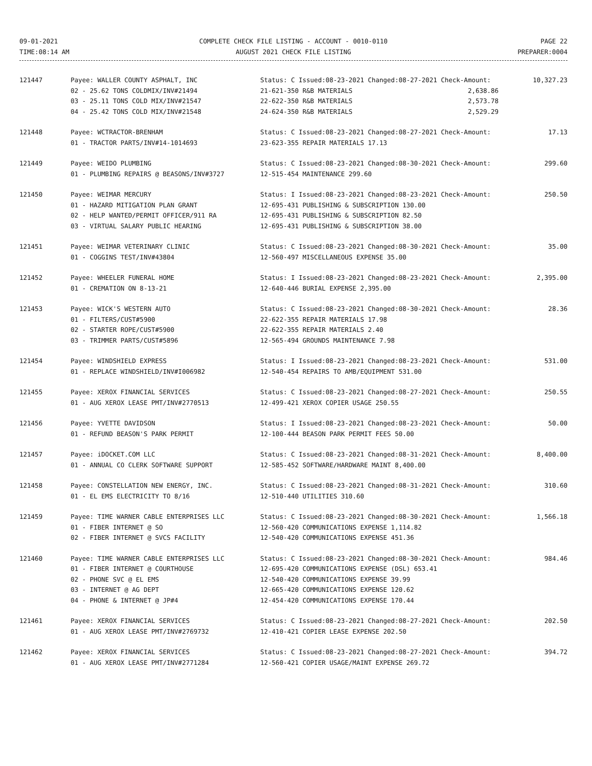09-01-2021
TIME:08:14 AM
COMPLETE CHECK FILE LISTING - ACCOUNT - 0010-0110
AUGUST 2021 CHECK FILE LISTING
PAGE 22
PREPARER:0004
| 121447 | Payee: WALLER COUNTY ASPHALT, INC | Status: C Issued:08-23-2021 Changed:08-27-2021 Check-Amount: | 10,327.23 |
| | 02 - 25.62 TONS COLDMIX/INV#21494 | 21-621-350 R&B MATERIALS 2,638.86 | |
| | 03 - 25.11 TONS COLD MIX/INV#21547 | 22-622-350 R&B MATERIALS 2,573.78 | |
| | 04 - 25.42 TONS COLD MIX/INV#21548 | 24-624-350 R&B MATERIALS 2,529.29 | |
| 121448 | Payee: WCTRACTOR-BRENHAM | Status: C Issued:08-23-2021 Changed:08-27-2021 Check-Amount: | 17.13 |
| | 01 - TRACTOR PARTS/INV#14-1014693 | 23-623-355 REPAIR MATERIALS 17.13 | |
| 121449 | Payee: WEIDO PLUMBING | Status: C Issued:08-23-2021 Changed:08-30-2021 Check-Amount: | 299.60 |
| | 01 - PLUMBING REPAIRS @ BEASONS/INV#3727 | 12-515-454 MAINTENANCE 299.60 | |
| 121450 | Payee: WEIMAR MERCURY | Status: I Issued:08-23-2021 Changed:08-23-2021 Check-Amount: | 250.50 |
| | 01 - HAZARD MITIGATION PLAN GRANT | 12-695-431 PUBLISHING & SUBSCRIPTION 130.00 | |
| | 02 - HELP WANTED/PERMIT OFFICER/911 RA | 12-695-431 PUBLISHING & SUBSCRIPTION 82.50 | |
| | 03 - VIRTUAL SALARY PUBLIC HEARING | 12-695-431 PUBLISHING & SUBSCRIPTION 38.00 | |
| 121451 | Payee: WEIMAR VETERINARY CLINIC | Status: C Issued:08-23-2021 Changed:08-30-2021 Check-Amount: | 35.00 |
| | 01 - COGGINS TEST/INV#43804 | 12-560-497 MISCELLANEOUS EXPENSE 35.00 | |
| 121452 | Payee: WHEELER FUNERAL HOME | Status: I Issued:08-23-2021 Changed:08-23-2021 Check-Amount: | 2,395.00 |
| | 01 - CREMATION ON 8-13-21 | 12-640-446 BURIAL EXPENSE 2,395.00 | |
| 121453 | Payee: WICK'S WESTERN AUTO | Status: C Issued:08-23-2021 Changed:08-30-2021 Check-Amount: | 28.36 |
| | 01 - FILTERS/CUST#5900 | 22-622-355 REPAIR MATERIALS 17.98 | |
| | 02 - STARTER ROPE/CUST#5900 | 22-622-355 REPAIR MATERIALS 2.40 | |
| | 03 - TRIMMER PARTS/CUST#5896 | 12-565-494 GROUNDS MAINTENANCE 7.98 | |
| 121454 | Payee: WINDSHIELD EXPRESS | Status: I Issued:08-23-2021 Changed:08-23-2021 Check-Amount: | 531.00 |
| | 01 - REPLACE WINDSHIELD/INV#I006982 | 12-540-454 REPAIRS TO AMB/EQUIPMENT 531.00 | |
| 121455 | Payee: XEROX FINANCIAL SERVICES | Status: C Issued:08-23-2021 Changed:08-27-2021 Check-Amount: | 250.55 |
| | 01 - AUG XEROX LEASE PMT/INV#2770513 | 12-499-421 XEROX COPIER USAGE 250.55 | |
| 121456 | Payee: YVETTE DAVIDSON | Status: I Issued:08-23-2021 Changed:08-23-2021 Check-Amount: | 50.00 |
| | 01 - REFUND BEASON'S PARK PERMIT | 12-100-444 BEASON PARK PERMIT FEES 50.00 | |
| 121457 | Payee: iDOCKET.COM LLC | Status: C Issued:08-23-2021 Changed:08-31-2021 Check-Amount: | 8,400.00 |
| | 01 - ANNUAL CO CLERK SOFTWARE SUPPORT | 12-585-452 SOFTWARE/HARDWARE MAINT 8,400.00 | |
| 121458 | Payee: CONSTELLATION NEW ENERGY, INC. | Status: C Issued:08-23-2021 Changed:08-31-2021 Check-Amount: | 310.60 |
| | 01 - EL EMS ELECTRICITY TO 8/16 | 12-510-440 UTILITIES 310.60 | |
| 121459 | Payee: TIME WARNER CABLE ENTERPRISES LLC | Status: C Issued:08-23-2021 Changed:08-30-2021 Check-Amount: | 1,566.18 |
| | 01 - FIBER INTERNET @ SO | 12-560-420 COMMUNICATIONS EXPENSE 1,114.82 | |
| | 02 - FIBER INTERNET @ SVCS FACILITY | 12-540-420 COMMUNICATIONS EXPENSE 451.36 | |
| 121460 | Payee: TIME WARNER CABLE ENTERPRISES LLC | Status: C Issued:08-23-2021 Changed:08-30-2021 Check-Amount: | 984.46 |
| | 01 - FIBER INTERNET @ COURTHOUSE | 12-695-420 COMMUNICATIONS EXPENSE (DSL) 653.41 | |
| | 02 - PHONE SVC @ EL EMS | 12-540-420 COMMUNICATIONS EXPENSE 39.99 | |
| | 03 - INTERNET @ AG DEPT | 12-665-420 COMMUNICATIONS EXPENSE 120.62 | |
| | 04 - PHONE & INTERNET @ JP#4 | 12-454-420 COMMUNICATIONS EXPENSE 170.44 | |
| 121461 | Payee: XEROX FINANCIAL SERVICES | Status: C Issued:08-23-2021 Changed:08-27-2021 Check-Amount: | 202.50 |
| | 01 - AUG XEROX LEASE PMT/INV#2769732 | 12-410-421 COPIER LEASE EXPENSE 202.50 | |
| 121462 | Payee: XEROX FINANCIAL SERVICES | Status: C Issued:08-23-2021 Changed:08-27-2021 Check-Amount: | 394.72 |
| | 01 - AUG XEROX LEASE PMT/INV#2771284 | 12-560-421 COPIER USAGE/MAINT EXPENSE 269.72 | |